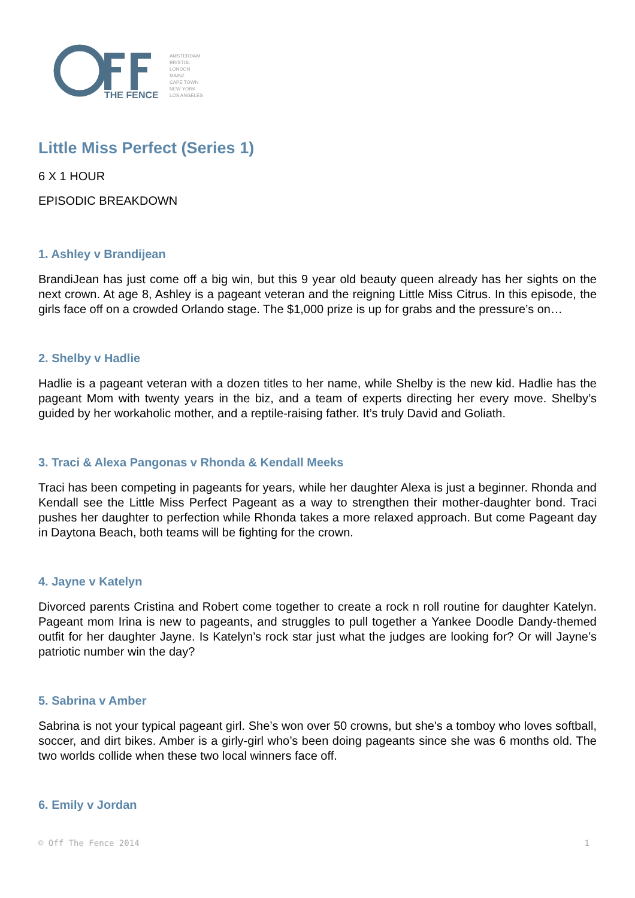THE FENCE
AMSTERDAM
BRISTOL
LONDON
MAINZ
CAPE TOWN
NEW YORK
LOS ANGELES
Little Miss Perfect (Series 1)
6 X 1 HOUR
EPISODIC BREAKDOWN
1. Ashley v Brandijean
BrandiJean has just come off a big win, but this 9 year old beauty queen already has her sights on the next crown. At age 8, Ashley is a pageant veteran and the reigning Little Miss Citrus. In this episode, the girls face off on a crowded Orlando stage. The $1,000 prize is up for grabs and the pressure’s on…
2. Shelby v Hadlie
Hadlie is a pageant veteran with a dozen titles to her name, while Shelby is the new kid. Hadlie has the pageant Mom with twenty years in the biz, and a team of experts directing her every move. Shelby’s guided by her workaholic mother, and a reptile-raising father. It’s truly David and Goliath.
3. Traci & Alexa Pangonas v Rhonda & Kendall Meeks
Traci has been competing in pageants for years, while her daughter Alexa is just a beginner. Rhonda and Kendall see the Little Miss Perfect Pageant as a way to strengthen their mother-daughter bond. Traci pushes her daughter to perfection while Rhonda takes a more relaxed approach. But come Pageant day in Daytona Beach, both teams will be fighting for the crown.
4. Jayne v Katelyn
Divorced parents Cristina and Robert come together to create a rock n roll routine for daughter Katelyn. Pageant mom Irina is new to pageants, and struggles to pull together a Yankee Doodle Dandy-themed outfit for her daughter Jayne. Is Katelyn’s rock star just what the judges are looking for? Or will Jayne’s patriotic number win the day?
5. Sabrina v Amber
Sabrina is not your typical pageant girl. She’s won over 50 crowns, but she's a tomboy who loves softball, soccer, and dirt bikes. Amber is a girly-girl who’s been doing pageants since she was 6 months old. The two worlds collide when these two local winners face off.
6. Emily v Jordan
© Off The Fence 2014 1